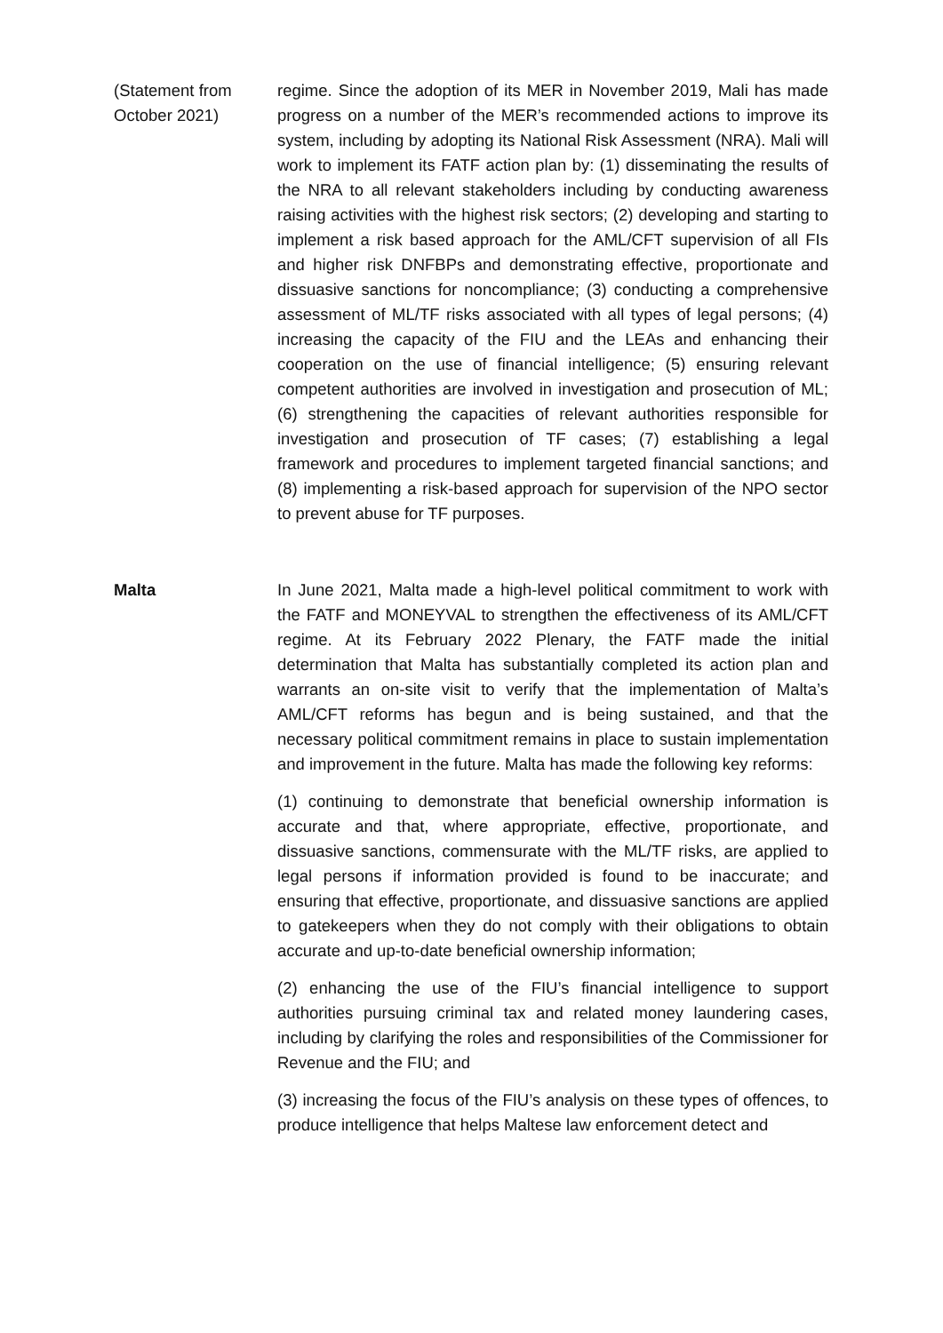(Statement from October 2021)
regime. Since the adoption of its MER in November 2019, Mali has made progress on a number of the MER’s recommended actions to improve its system, including by adopting its National Risk Assessment (NRA). Mali will work to implement its FATF action plan by: (1) disseminating the results of the NRA to all relevant stakeholders including by conducting awareness raising activities with the highest risk sectors; (2) developing and starting to implement a risk based approach for the AML/CFT supervision of all FIs and higher risk DNFBPs and demonstrating effective, proportionate and dissuasive sanctions for noncompliance; (3) conducting a comprehensive assessment of ML/TF risks associated with all types of legal persons; (4) increasing the capacity of the FIU and the LEAs and enhancing their cooperation on the use of financial intelligence; (5) ensuring relevant competent authorities are involved in investigation and prosecution of ML; (6) strengthening the capacities of relevant authorities responsible for investigation and prosecution of TF cases; (7) establishing a legal framework and procedures to implement targeted financial sanctions; and (8) implementing a risk-based approach for supervision of the NPO sector to prevent abuse for TF purposes.
Malta In June 2021, Malta made a high-level political commitment to work with the FATF and MONEYVAL to strengthen the effectiveness of its AML/CFT regime. At its February 2022 Plenary, the FATF made the initial determination that Malta has substantially completed its action plan and warrants an on-site visit to verify that the implementation of Malta’s AML/CFT reforms has begun and is being sustained, and that the necessary political commitment remains in place to sustain implementation and improvement in the future. Malta has made the following key reforms:
(1) continuing to demonstrate that beneficial ownership information is accurate and that, where appropriate, effective, proportionate, and dissuasive sanctions, commensurate with the ML/TF risks, are applied to legal persons if information provided is found to be inaccurate; and ensuring that effective, proportionate, and dissuasive sanctions are applied to gatekeepers when they do not comply with their obligations to obtain accurate and up-to-date beneficial ownership information;
(2) enhancing the use of the FIU’s financial intelligence to support authorities pursuing criminal tax and related money laundering cases, including by clarifying the roles and responsibilities of the Commissioner for Revenue and the FIU; and
(3) increasing the focus of the FIU’s analysis on these types of offences, to produce intelligence that helps Maltese law enforcement detect and